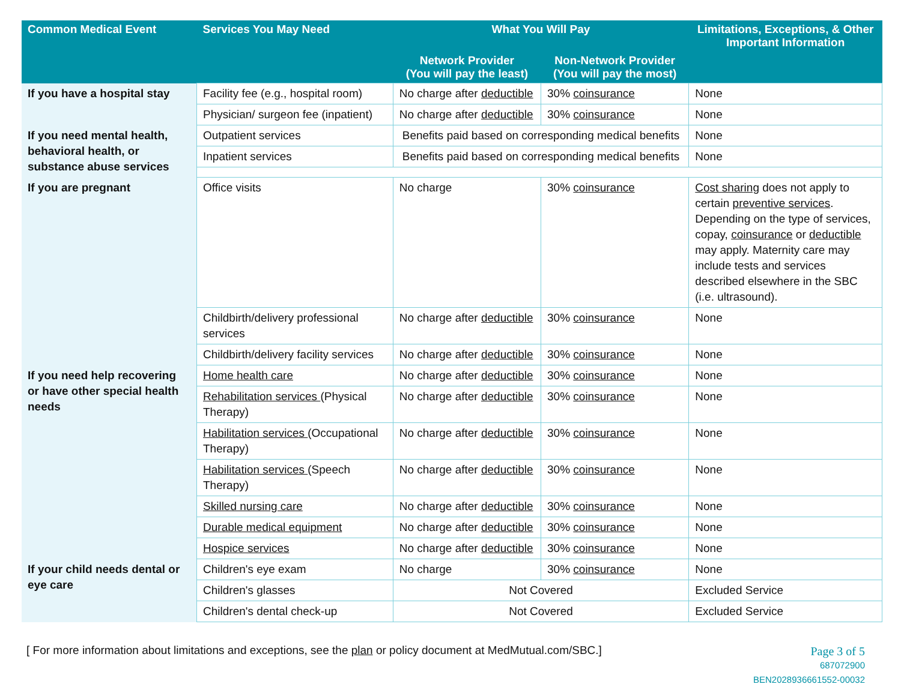| Common Medical Event | Services You May Need | What You Will Pay | | Limitations, Exceptions, & Other Important Information |
| --- | --- | --- | --- | --- |
| | | Network Provider (You will pay the least) | Non-Network Provider (You will pay the most) | |
| If you have a hospital stay | Facility fee (e.g., hospital room) | No charge after deductible | 30% coinsurance | None |
| | Physician/ surgeon fee (inpatient) | No charge after deductible | 30% coinsurance | None |
| If you need mental health, behavioral health, or substance abuse services | Outpatient services | Benefits paid based on corresponding medical benefits | | None |
| | Inpatient services | Benefits paid based on corresponding medical benefits | | None |
| If you are pregnant | Office visits | No charge | 30% coinsurance | Cost sharing does not apply to certain preventive services . Depending on the type of services, copay, coinsurance or deductible may apply. Maternity care may include tests and services described elsewhere in the SBC (i.e. ultrasound). |
| | Childbirth/delivery professional services | No charge after deductible | 30% coinsurance | None |
| | Childbirth/delivery facility services | No charge after deductible | 30% coinsurance | None |
| If you need help recovering or have other special health needs | Home health care | No charge after deductible | 30% coinsurance | None |
| | Rehabilitation services (Physical Therapy) | No charge after deductible | 30% coinsurance | None |
| | Habilitation services (Occupational Therapy) | No charge after deductible | 30% coinsurance | None |
| | Habilitation services (Speech Therapy) | No charge after deductible | 30% coinsurance | None |
| | Skilled nursing care | No charge after deductible | 30% coinsurance | None |
| | Durable medical equipment | No charge after deductible | 30% coinsurance | None |
| | Hospice services | No charge after deductible | 30% coinsurance | None |
| If your child needs dental or eye care | Children's eye exam | No charge | 30% coinsurance | None |
| | Children's glasses | Not Covered | | Excluded Service |
| | Children's dental check-up | Not Covered | | Excluded Service |
[ For more information about limitations and exceptions, see the plan or policy document at MedMutual.com/SBC.]
Page 3 of 5
687072900
BEN2028936661552-00032